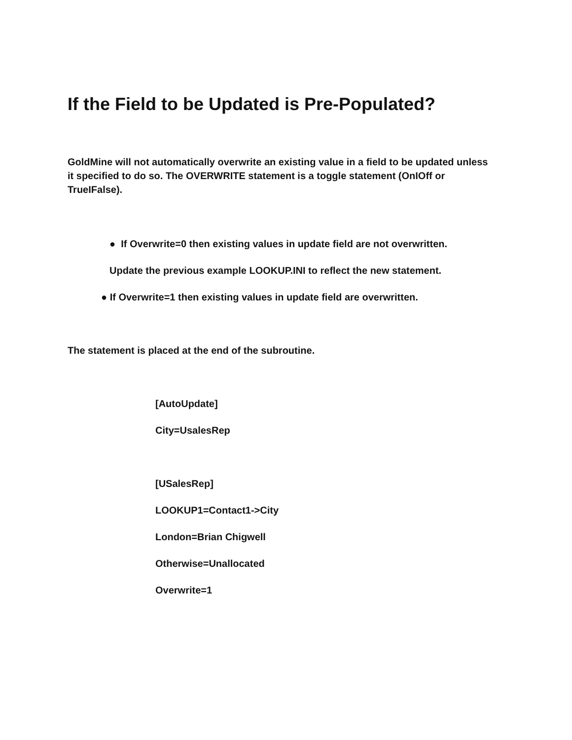If the Field to be Updated is Pre-Populated?
GoldMine will not automatically overwrite an existing value in a field to be updated unless it specified to do so. The OVERWRITE statement is a toggle statement (OnIOff or TrueIFalse).
● If Overwrite=0 then existing values in update field are not overwritten.
Update the previous example LOOKUP.INI to reflect the new statement.
● If Overwrite=1 then existing values in update field are overwritten.
The statement is placed at the end of the subroutine.
[AutoUpdate]
City=UsalesRep
[USalesRep]
LOOKUP1=Contact1->City
London=Brian Chigwell
Otherwise=Unallocated
Overwrite=1